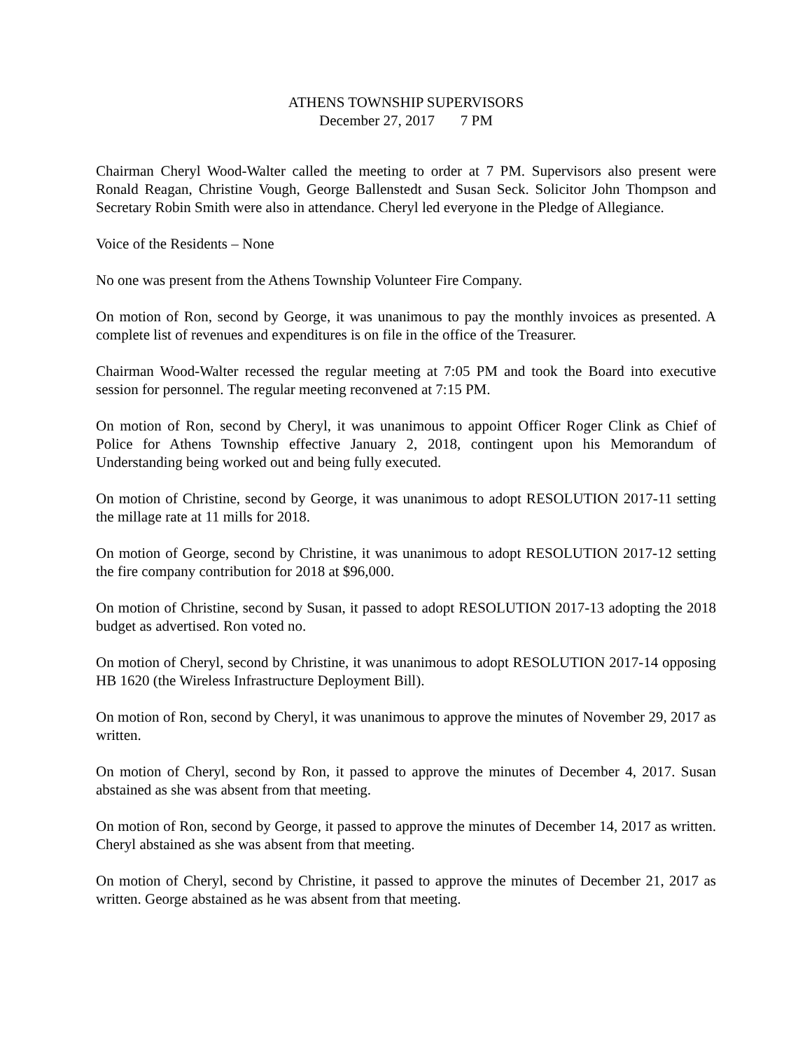ATHENS TOWNSHIP SUPERVISORS
December 27, 2017 7 PM
Chairman Cheryl Wood-Walter called the meeting to order at 7 PM. Supervisors also present were Ronald Reagan, Christine Vough, George Ballenstedt and Susan Seck. Solicitor John Thompson and Secretary Robin Smith were also in attendance. Cheryl led everyone in the Pledge of Allegiance.
Voice of the Residents – None
No one was present from the Athens Township Volunteer Fire Company.
On motion of Ron, second by George, it was unanimous to pay the monthly invoices as presented. A complete list of revenues and expenditures is on file in the office of the Treasurer.
Chairman Wood-Walter recessed the regular meeting at 7:05 PM and took the Board into executive session for personnel. The regular meeting reconvened at 7:15 PM.
On motion of Ron, second by Cheryl, it was unanimous to appoint Officer Roger Clink as Chief of Police for Athens Township effective January 2, 2018, contingent upon his Memorandum of Understanding being worked out and being fully executed.
On motion of Christine, second by George, it was unanimous to adopt RESOLUTION 2017-11 setting the millage rate at 11 mills for 2018.
On motion of George, second by Christine, it was unanimous to adopt RESOLUTION 2017-12 setting the fire company contribution for 2018 at $96,000.
On motion of Christine, second by Susan, it passed to adopt RESOLUTION 2017-13 adopting the 2018 budget as advertised. Ron voted no.
On motion of Cheryl, second by Christine, it was unanimous to adopt RESOLUTION 2017-14 opposing HB 1620 (the Wireless Infrastructure Deployment Bill).
On motion of Ron, second by Cheryl, it was unanimous to approve the minutes of November 29, 2017 as written.
On motion of Cheryl, second by Ron, it passed to approve the minutes of December 4, 2017. Susan abstained as she was absent from that meeting.
On motion of Ron, second by George, it passed to approve the minutes of December 14, 2017 as written. Cheryl abstained as she was absent from that meeting.
On motion of Cheryl, second by Christine, it passed to approve the minutes of December 21, 2017 as written. George abstained as he was absent from that meeting.